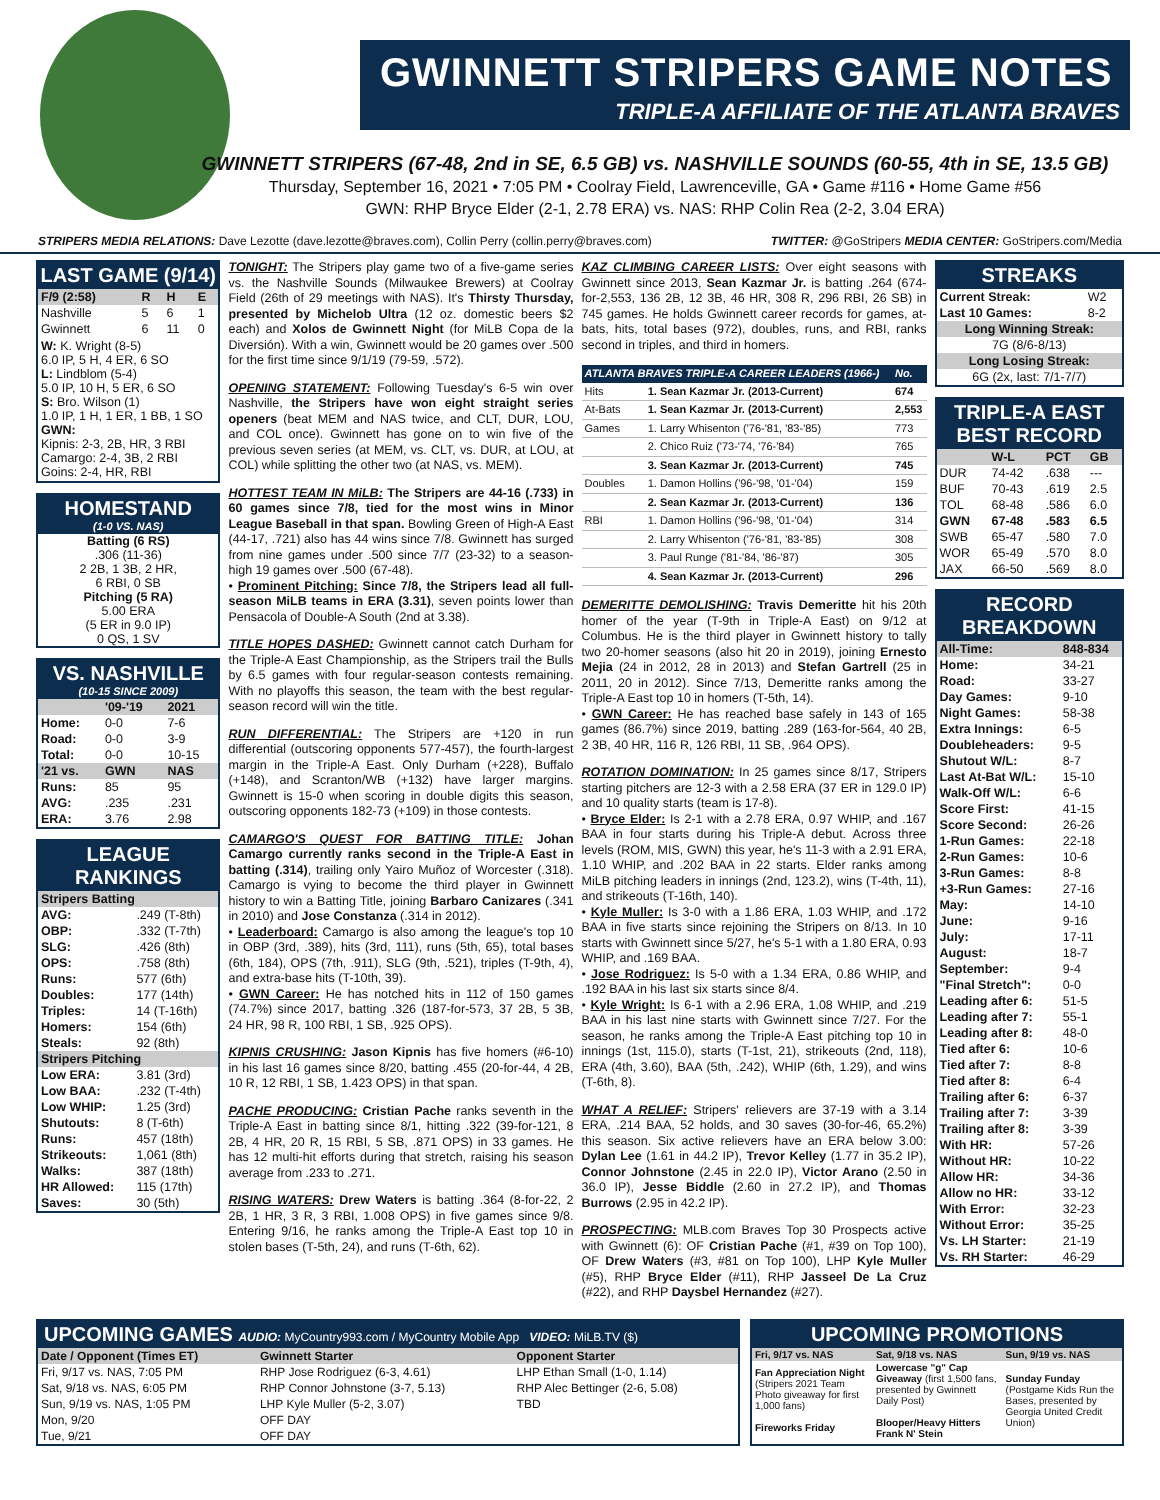GWINNETT STRIPERS GAME NOTES
TRIPLE-A AFFILIATE OF THE ATLANTA BRAVES
GWINNETT STRIPERS (67-48, 2nd in SE, 6.5 GB) vs. NASHVILLE SOUNDS (60-55, 4th in SE, 13.5 GB)
Thursday, September 16, 2021 • 7:05 PM • Coolray Field, Lawrenceville, GA • Game #116 • Home Game #56
GWN: RHP Bryce Elder (2-1, 2.78 ERA) vs. NAS: RHP Colin Rea (2-2, 3.04 ERA)
STRIPERS MEDIA RELATIONS: Dave Lezotte (dave.lezotte@braves.com), Collin Perry (collin.perry@braves.com) TWITTER: @GoStripers MEDIA CENTER: GoStripers.com/Media
LAST GAME (9/14)
| F/9 (2:58) | R | H | E |
| --- | --- | --- | --- |
| Nashville | 5 | 6 | 1 |
| Gwinnett | 6 | 11 | 0 |
W: K. Wright (8-5)
6.0 IP, 5 H, 4 ER, 6 SO
L: Lindblom (5-4)
5.0 IP, 10 H, 5 ER, 6 SO
S: Bro. Wilson (1)
1.0 IP, 1 H, 1 ER, 1 BB, 1 SO
GWN:
Kipnis: 2-3, 2B, HR, 3 RBI
Camargo: 2-4, 3B, 2 RBI
Goins: 2-4, HR, RBI
HOMESTAND
(1-0 VS. NAS)
Batting (6 RS)
.306 (11-36)
2 2B, 1 3B, 2 HR,
6 RBI, 0 SB
Pitching (5 RA)
5.00 ERA
(5 ER in 9.0 IP)
0 QS, 1 SV
VS. NASHVILLE
(10-15 SINCE 2009)
| | '09-'19 | 2021 |
| --- | --- | --- |
| Home: | 0-0 | 7-6 |
| Road: | 0-0 | 3-9 |
| Total: | 0-0 | 10-15 |
| '21 vs. | GWN | NAS |
| Runs: | 85 | 95 |
| AVG: | .235 | .231 |
| ERA: | 3.76 | 2.98 |
LEAGUE RANKINGS
| Stripers Batting | |
| --- | --- |
| AVG: | .249 (T-8th) |
| OBP: | .332 (T-7th) |
| SLG: | .426 (8th) |
| OPS: | .758 (8th) |
| Runs: | 577 (6th) |
| Doubles: | 177 (14th) |
| Triples: | 14 (T-16th) |
| Homers: | 154 (6th) |
| Steals: | 92 (8th) |
| Stripers Pitching | |
| Low ERA: | 3.81 (3rd) |
| Low BAA: | .232 (T-4th) |
| Low WHIP: | 1.25 (3rd) |
| Shutouts: | 8 (T-6th) |
| Runs: | 457 (18th) |
| Strikeouts: | 1,061 (8th) |
| Walks: | 387 (18th) |
| HR Allowed: | 115 (17th) |
| Saves: | 30 (5th) |
TONIGHT: The Stripers play game two of a five-game series vs. the Nashville Sounds (Milwaukee Brewers) at Coolray Field (26th of 29 meetings with NAS). It's Thirsty Thursday, presented by Michelob Ultra (12 oz. domestic beers $2 each) and Xolos de Gwinnett Night (for MiLB Copa de la Diversión). With a win, Gwinnett would be 20 games over .500 for the first time since 9/1/19 (79-59, .572).
OPENING STATEMENT: Following Tuesday's 6-5 win over Nashville, the Stripers have won eight straight series openers (beat MEM and NAS twice, and CLT, DUR, LOU, and COL once). Gwinnett has gone on to win five of the previous seven series (at MEM, vs. CLT, vs. DUR, at LOU, at COL) while splitting the other two (at NAS, vs. MEM).
HOTTEST TEAM IN MiLB: The Stripers are 44-16 (.733) in 60 games since 7/8, tied for the most wins in Minor League Baseball in that span. Bowling Green of High-A East (44-17, .721) also has 44 wins since 7/8. Gwinnett has surged from nine games under .500 since 7/7 (23-32) to a season-high 19 games over .500 (67-48).
• Prominent Pitching: Since 7/8, the Stripers lead all full-season MiLB teams in ERA (3.31), seven points lower than Pensacola of Double-A South (2nd at 3.38).
TITLE HOPES DASHED: Gwinnett cannot catch Durham for the Triple-A East Championship, as the Stripers trail the Bulls by 6.5 games with four regular-season contests remaining. With no playoffs this season, the team with the best regular-season record will win the title.
RUN DIFFERENTIAL: The Stripers are +120 in run differential (outscoring opponents 577-457), the fourth-largest margin in the Triple-A East. Only Durham (+228), Buffalo (+148), and Scranton/WB (+132) have larger margins. Gwinnett is 15-0 when scoring in double digits this season, outscoring opponents 182-73 (+109) in those contests.
CAMARGO'S QUEST FOR BATTING TITLE: Johan Camargo currently ranks second in the Triple-A East in batting (.314), trailing only Yairo Muñoz of Worcester (.318). Camargo is vying to become the third player in Gwinnett history to win a Batting Title, joining Barbaro Canizares (.341 in 2010) and Jose Constanza (.314 in 2012).
• Leaderboard: Camargo is also among the league's top 10 in OBP (3rd, .389), hits (3rd, 111), runs (5th, 65), total bases (6th, 184), OPS (7th, .911), SLG (9th, .521), triples (T-9th, 4), and extra-base hits (T-10th, 39).
• GWN Career: He has notched hits in 112 of 150 games (74.7%) since 2017, batting .326 (187-for-573, 37 2B, 5 3B, 24 HR, 98 R, 100 RBI, 1 SB, .925 OPS).
KIPNIS CRUSHING: Jason Kipnis has five homers (#6-10) in his last 16 games since 8/20, batting .455 (20-for-44, 4 2B, 10 R, 12 RBI, 1 SB, 1.423 OPS) in that span.
PACHE PRODUCING: Cristian Pache ranks seventh in the Triple-A East in batting since 8/1, hitting .322 (39-for-121, 8 2B, 4 HR, 20 R, 15 RBI, 5 SB, .871 OPS) in 33 games. He has 12 multi-hit efforts during that stretch, raising his season average from .233 to .271.
RISING WATERS: Drew Waters is batting .364 (8-for-22, 2 2B, 1 HR, 3 R, 3 RBI, 1.008 OPS) in five games since 9/8. Entering 9/16, he ranks among the Triple-A East top 10 in stolen bases (T-5th, 24), and runs (T-6th, 62).
KAZ CLIMBING CAREER LISTS: Over eight seasons with Gwinnett since 2013, Sean Kazmar Jr. is batting .264 (674-for-2,553, 136 2B, 12 3B, 46 HR, 308 R, 296 RBI, 26 SB) in 745 games. He holds Gwinnett career records for games, at-bats, hits, total bases (972), doubles, runs, and RBI, ranks second in triples, and third in homers.
| ATLANTA BRAVES TRIPLE-A CAREER LEADERS (1966-) | | No. |
| --- | --- | --- |
| Hits | 1. Sean Kazmar Jr. (2013-Current) | 674 |
| At-Bats | 1. Sean Kazmar Jr. (2013-Current) | 2,553 |
| Games | 1. Larry Whisenton ('76-'81, '83-'85) | 773 |
| | 2. Chico Ruiz ('73-'74, '76-'84) | 765 |
| | 3. Sean Kazmar Jr. (2013-Current) | 745 |
| Doubles | 1. Damon Hollins ('96-'98, '01-'04) | 159 |
| | 2. Sean Kazmar Jr. (2013-Current) | 136 |
| RBI | 1. Damon Hollins ('96-'98, '01-'04) | 314 |
| | 2. Larry Whisenton ('76-'81, '83-'85) | 308 |
| | 3. Paul Runge ('81-'84, '86-'87) | 305 |
| | 4. Sean Kazmar Jr. (2013-Current) | 296 |
DEMERITTE DEMOLISHING: Travis Demeritte hit his 20th homer of the year (T-9th in Triple-A East) on 9/12 at Columbus. He is the third player in Gwinnett history to tally two 20-homer seasons (also hit 20 in 2019), joining Ernesto Mejia (24 in 2012, 28 in 2013) and Stefan Gartrell (25 in 2011, 20 in 2012). Since 7/13, Demeritte ranks among the Triple-A East top 10 in homers (T-5th, 14).
• GWN Career: He has reached base safely in 143 of 165 games (86.7%) since 2019, batting .289 (163-for-564, 40 2B, 2 3B, 40 HR, 116 R, 126 RBI, 11 SB, .964 OPS).
ROTATION DOMINATION: In 25 games since 8/17, Stripers starting pitchers are 12-3 with a 2.58 ERA (37 ER in 129.0 IP) and 10 quality starts (team is 17-8).
• Bryce Elder: Is 2-1 with a 2.78 ERA, 0.97 WHIP, and .167 BAA in four starts during his Triple-A debut. Across three levels (ROM, MIS, GWN) this year, he's 11-3 with a 2.91 ERA, 1.10 WHIP, and .202 BAA in 22 starts. Elder ranks among MiLB pitching leaders in innings (2nd, 123.2), wins (T-4th, 11), and strikeouts (T-16th, 140).
• Kyle Muller: Is 3-0 with a 1.86 ERA, 1.03 WHIP, and .172 BAA in five starts since rejoining the Stripers on 8/13. In 10 starts with Gwinnett since 5/27, he's 5-1 with a 1.80 ERA, 0.93 WHIP, and .169 BAA.
• Jose Rodriguez: Is 5-0 with a 1.34 ERA, 0.86 WHIP, and .192 BAA in his last six starts since 8/4.
• Kyle Wright: Is 6-1 with a 2.96 ERA, 1.08 WHIP, and .219 BAA in his last nine starts with Gwinnett since 7/27. For the season, he ranks among the Triple-A East pitching top 10 in innings (1st, 115.0), starts (T-1st, 21), strikeouts (2nd, 118), ERA (4th, 3.60), BAA (5th, .242), WHIP (6th, 1.29), and wins (T-6th, 8).
WHAT A RELIEF: Stripers' relievers are 37-19 with a 3.14 ERA, .214 BAA, 52 holds, and 30 saves (30-for-46, 65.2%) this season. Six active relievers have an ERA below 3.00: Dylan Lee (1.61 in 44.2 IP), Trevor Kelley (1.77 in 35.2 IP), Connor Johnstone (2.45 in 22.0 IP), Victor Arano (2.50 in 36.0 IP), Jesse Biddle (2.60 in 27.2 IP), and Thomas Burrows (2.95 in 42.2 IP).
PROSPECTING: MLB.com Braves Top 30 Prospects active with Gwinnett (6): OF Cristian Pache (#1, #39 on Top 100), OF Drew Waters (#3, #81 on Top 100), LHP Kyle Muller (#5), RHP Bryce Elder (#11), RHP Jasseel De La Cruz (#22), and RHP Daysbel Hernandez (#27).
STREAKS
| Current Streak: | W2 |
| Last 10 Games: | 8-2 |
| Long Winning Streak: | |
| 7G (8/6-8/13) | |
| Long Losing Streak: | |
| 6G (2x, last: 7/1-7/7) | |
TRIPLE-A EAST BEST RECORD
| | W-L | PCT | GB |
| --- | --- | --- | --- |
| DUR | 74-42 | .638 | --- |
| BUF | 70-43 | .619 | 2.5 |
| TOL | 68-48 | .586 | 6.0 |
| GWN | 67-48 | .583 | 6.5 |
| SWB | 65-47 | .580 | 7.0 |
| WOR | 65-49 | .570 | 8.0 |
| JAX | 66-50 | .569 | 8.0 |
RECORD BREAKDOWN
| All-Time: | 848-834 |
| --- | --- |
| Home: | 34-21 |
| Road: | 33-27 |
| Day Games: | 9-10 |
| Night Games: | 58-38 |
| Extra Innings: | 6-5 |
| Doubleheaders: | 9-5 |
| Shutout W/L: | 8-7 |
| Last At-Bat W/L: | 15-10 |
| Walk-Off W/L: | 6-6 |
| Score First: | 41-15 |
| Score Second: | 26-26 |
| 1-Run Games: | 22-18 |
| 2-Run Games: | 10-6 |
| 3-Run Games: | 8-8 |
| +3-Run Games: | 27-16 |
| May: | 14-10 |
| June: | 9-16 |
| July: | 17-11 |
| August: | 18-7 |
| September: | 9-4 |
| "Final Stretch": | 0-0 |
| Leading after 6: | 51-5 |
| Leading after 7: | 55-1 |
| Leading after 8: | 48-0 |
| Tied after 6: | 10-6 |
| Tied after 7: | 8-8 |
| Tied after 8: | 6-4 |
| Trailing after 6: | 6-37 |
| Trailing after 7: | 3-39 |
| Trailing after 8: | 3-39 |
| With HR: | 57-26 |
| Without HR: | 10-22 |
| Allow HR: | 34-36 |
| Allow no HR: | 33-12 |
| With Error: | 32-23 |
| Without Error: | 35-25 |
| Vs. LH Starter: | 21-19 |
| Vs. RH Starter: | 46-29 |
UPCOMING GAMES AUDIO: MyCountry993.com / MyCountry Mobile App VIDEO: MiLB.TV ($)
| Date / Opponent (Times ET) | Gwinnett Starter | Opponent Starter |
| --- | --- | --- |
| Fri, 9/17 vs. NAS, 7:05 PM | RHP Jose Rodriguez (6-3, 4.61) | LHP Ethan Small (1-0, 1.14) |
| Sat, 9/18 vs. NAS, 6:05 PM | RHP Connor Johnstone (3-7, 5.13) | RHP Alec Bettinger (2-6, 5.08) |
| Sun, 9/19 vs. NAS, 1:05 PM | LHP Kyle Muller (5-2, 3.07) | TBD |
| Mon, 9/20 | OFF DAY | |
| Tue, 9/21 | OFF DAY | |
UPCOMING PROMOTIONS
| Fri, 9/17 vs. NAS | Sat, 9/18 vs. NAS | Sun, 9/19 vs. NAS |
| --- | --- | --- |
| Fan Appreciation Night (Stripers 2021 Team Photo giveaway for first 1,000 fans) Fireworks Friday | Lowercase "g" Cap Giveaway (first 1,500 fans, presented by Gwinnett Daily Post) Blooper/Heavy Hitters Frank N' Stein | Sunday Funday (Postgame Kids Run the Bases, presented by Georgia United Credit Union) |